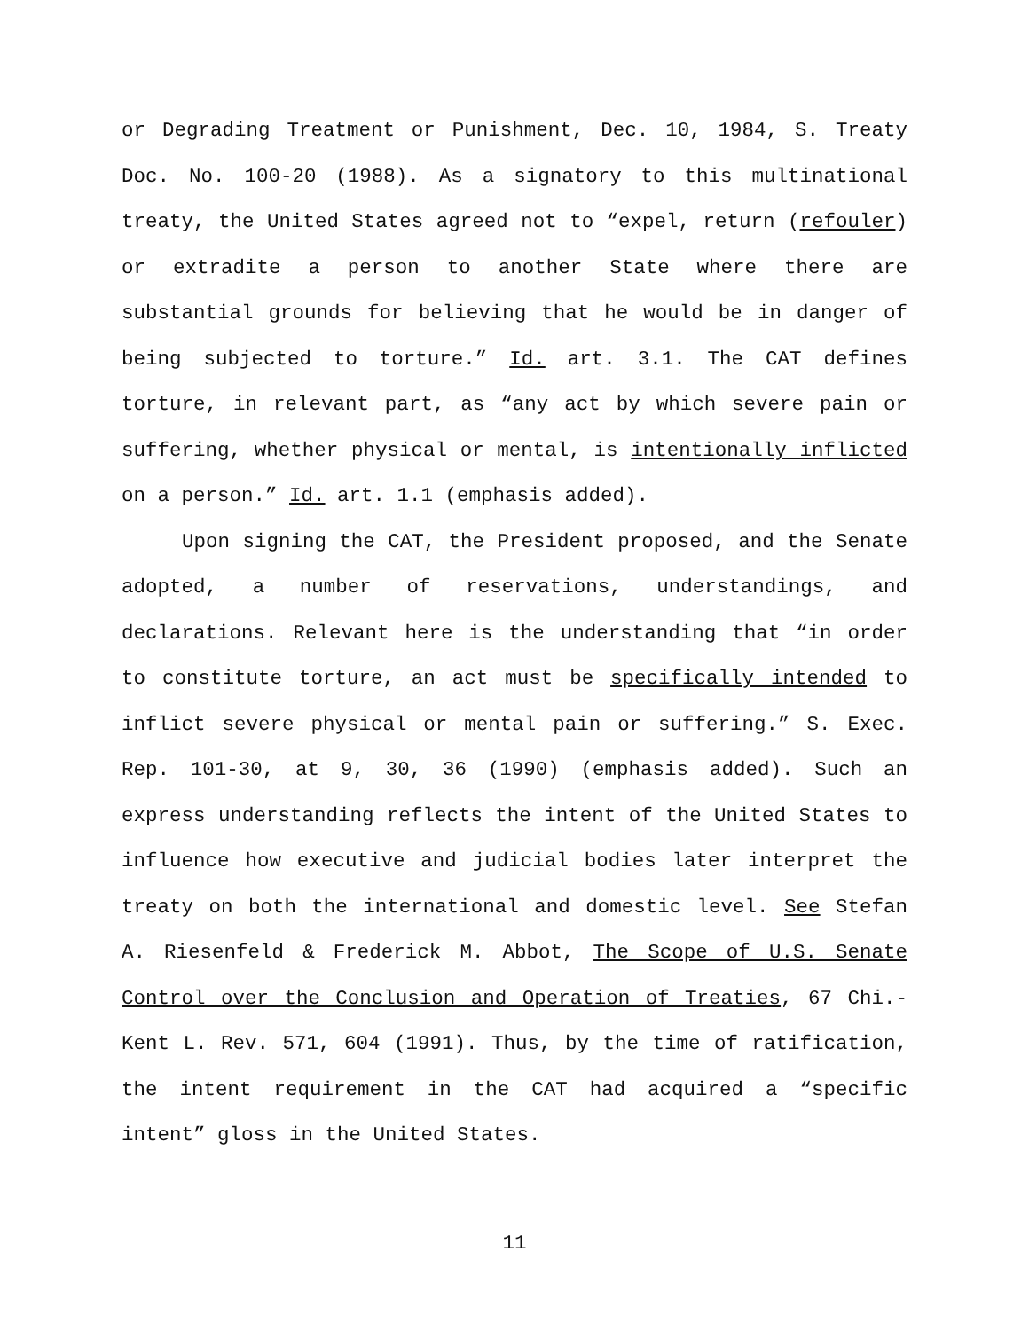or Degrading Treatment or Punishment, Dec. 10, 1984, S. Treaty Doc. No. 100-20 (1988). As a signatory to this multinational treaty, the United States agreed not to “expel, return (refouler) or extradite a person to another State where there are substantial grounds for believing that he would be in danger of being subjected to torture.” Id. art. 3.1. The CAT defines torture, in relevant part, as “any act by which severe pain or suffering, whether physical or mental, is intentionally inflicted on a person.” Id. art. 1.1 (emphasis added).
Upon signing the CAT, the President proposed, and the Senate adopted, a number of reservations, understandings, and declarations. Relevant here is the understanding that “in order to constitute torture, an act must be specifically intended to inflict severe physical or mental pain or suffering.” S. Exec. Rep. 101-30, at 9, 30, 36 (1990) (emphasis added). Such an express understanding reflects the intent of the United States to influence how executive and judicial bodies later interpret the treaty on both the international and domestic level. See Stefan A. Riesenfeld & Frederick M. Abbot, The Scope of U.S. Senate Control over the Conclusion and Operation of Treaties, 67 Chi.-Kent L. Rev. 571, 604 (1991). Thus, by the time of ratification, the intent requirement in the CAT had acquired a “specific intent” gloss in the United States.
11